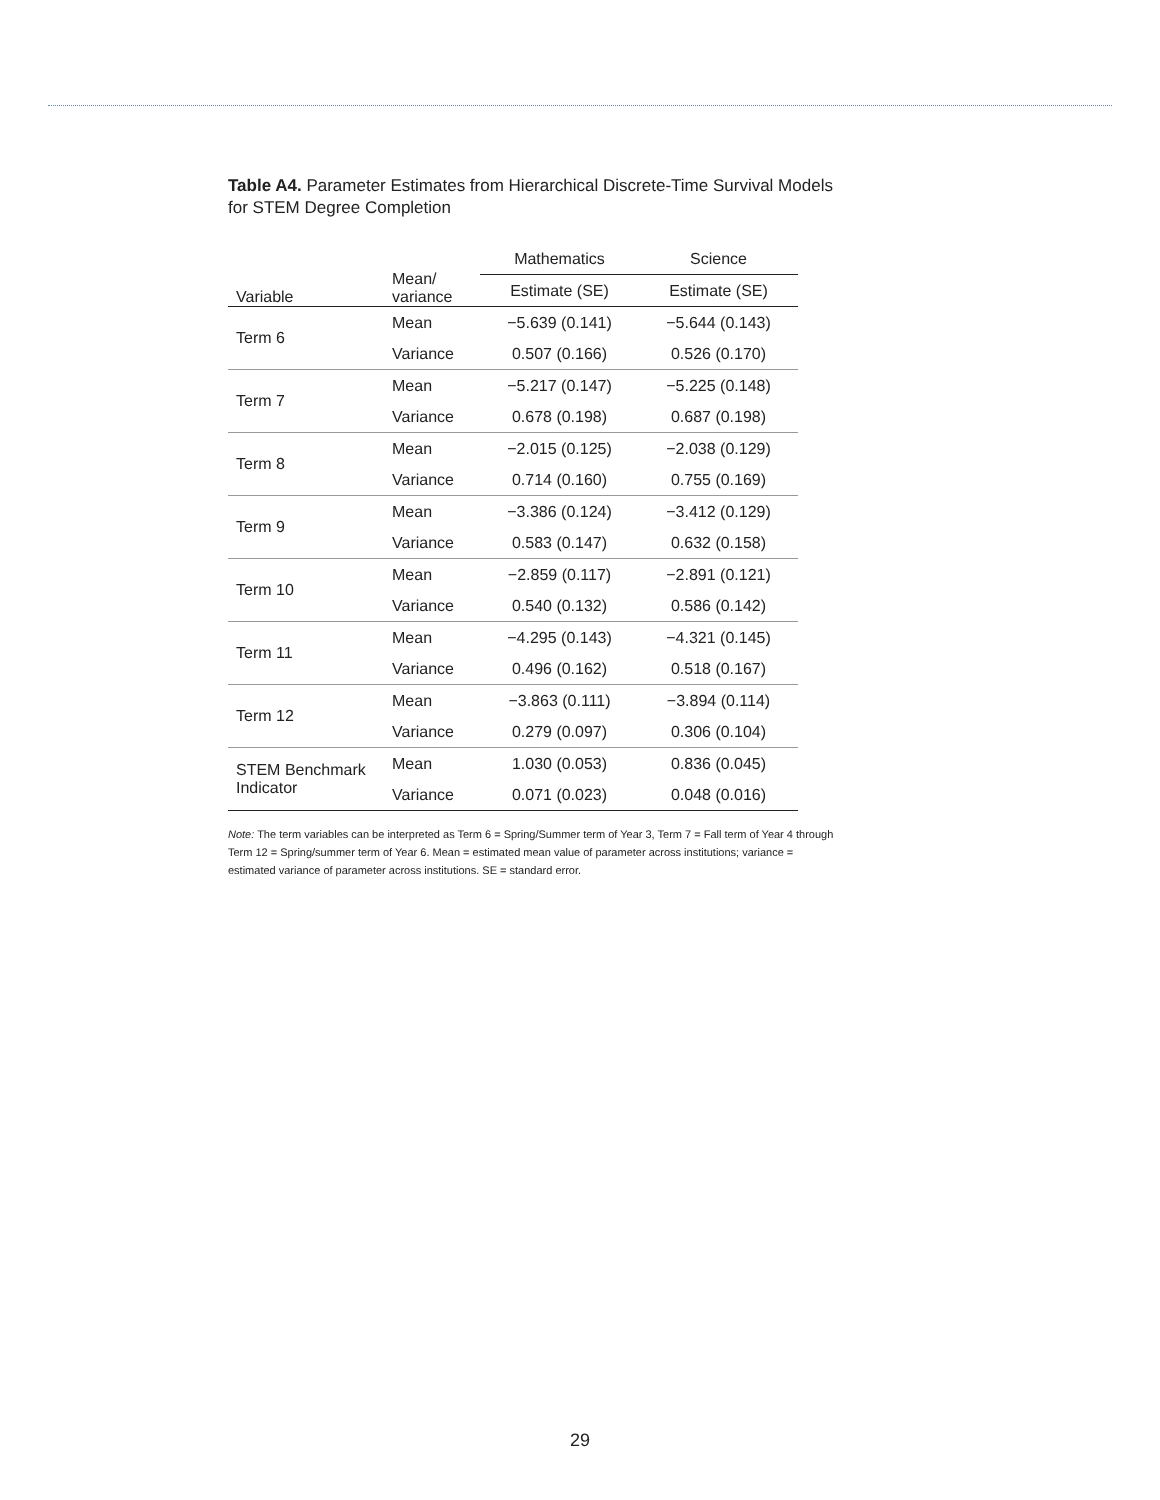Table A4. Parameter Estimates from Hierarchical Discrete-Time Survival Models for STEM Degree Completion
| Variable | Mean/ variance | Mathematics | Science |
| --- | --- | --- | --- |
| | | Estimate (SE) | Estimate (SE) |
| Term 6 | Mean | −5.639 (0.141) | −5.644 (0.143) |
| | Variance | 0.507 (0.166) | 0.526 (0.170) |
| Term 7 | Mean | −5.217 (0.147) | −5.225 (0.148) |
| | Variance | 0.678 (0.198) | 0.687 (0.198) |
| Term 8 | Mean | −2.015 (0.125) | −2.038 (0.129) |
| | Variance | 0.714 (0.160) | 0.755 (0.169) |
| Term 9 | Mean | −3.386 (0.124) | −3.412 (0.129) |
| | Variance | 0.583 (0.147) | 0.632 (0.158) |
| Term 10 | Mean | −2.859 (0.117) | −2.891 (0.121) |
| | Variance | 0.540 (0.132) | 0.586 (0.142) |
| Term 11 | Mean | −4.295 (0.143) | −4.321 (0.145) |
| | Variance | 0.496 (0.162) | 0.518 (0.167) |
| Term 12 | Mean | −3.863 (0.111) | −3.894 (0.114) |
| | Variance | 0.279 (0.097) | 0.306 (0.104) |
| STEM Benchmark Indicator | Mean | 1.030 (0.053) | 0.836 (0.045) |
| | Variance | 0.071 (0.023) | 0.048 (0.016) |
Note: The term variables can be interpreted as Term 6 = Spring/Summer term of Year 3, Term 7 = Fall term of Year 4 through Term 12 = Spring/summer term of Year 6. Mean = estimated mean value of parameter across institutions; variance = estimated variance of parameter across institutions. SE = standard error.
29